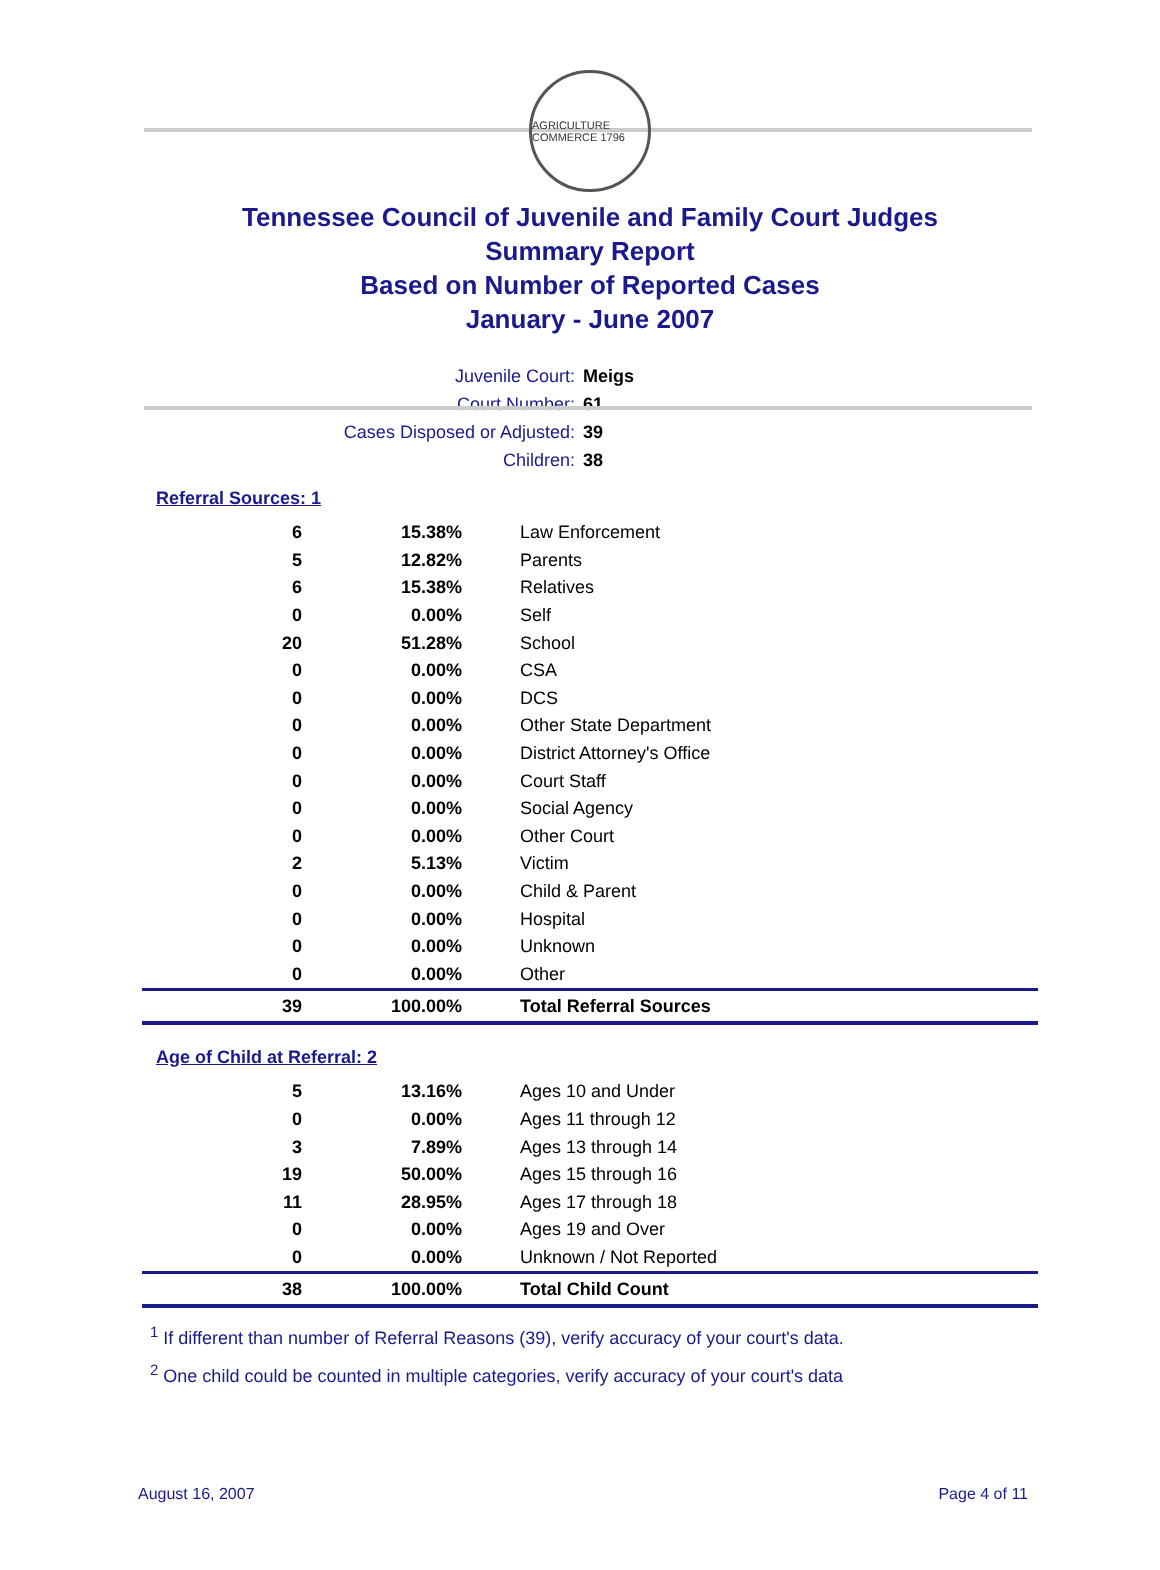AGRICULTURE COMMERCE 1796
Tennessee Council of Juvenile and Family Court Judges
Summary Report
Based on Number of Reported Cases
January - June 2007
Juvenile Court: Meigs
Court Number: 61
Cases Disposed or Adjusted: 39
Children: 38
Referral Sources: 1
| 6 | 15.38% | Law Enforcement |
| 5 | 12.82% | Parents |
| 6 | 15.38% | Relatives |
| 0 | 0.00% | Self |
| 20 | 51.28% | School |
| 0 | 0.00% | CSA |
| 0 | 0.00% | DCS |
| 0 | 0.00% | Other State Department |
| 0 | 0.00% | District Attorney's Office |
| 0 | 0.00% | Court Staff |
| 0 | 0.00% | Social Agency |
| 0 | 0.00% | Other Court |
| 2 | 5.13% | Victim |
| 0 | 0.00% | Child & Parent |
| 0 | 0.00% | Hospital |
| 0 | 0.00% | Unknown |
| 0 | 0.00% | Other |
| 39 | 100.00% | Total Referral Sources |
Age of Child at Referral: 2
| 5 | 13.16% | Ages 10 and Under |
| 0 | 0.00% | Ages 11 through 12 |
| 3 | 7.89% | Ages 13 through 14 |
| 19 | 50.00% | Ages 15 through 16 |
| 11 | 28.95% | Ages 17 through 18 |
| 0 | 0.00% | Ages 19 and Over |
| 0 | 0.00% | Unknown / Not Reported |
| 38 | 100.00% | Total Child Count |
<sup>1</sup> If different than number of Referral Reasons (39), verify accuracy of your court's data.
<sup>2</sup> One child could be counted in multiple categories, verify accuracy of your court's data
August 16, 2007 Page 4 of 11